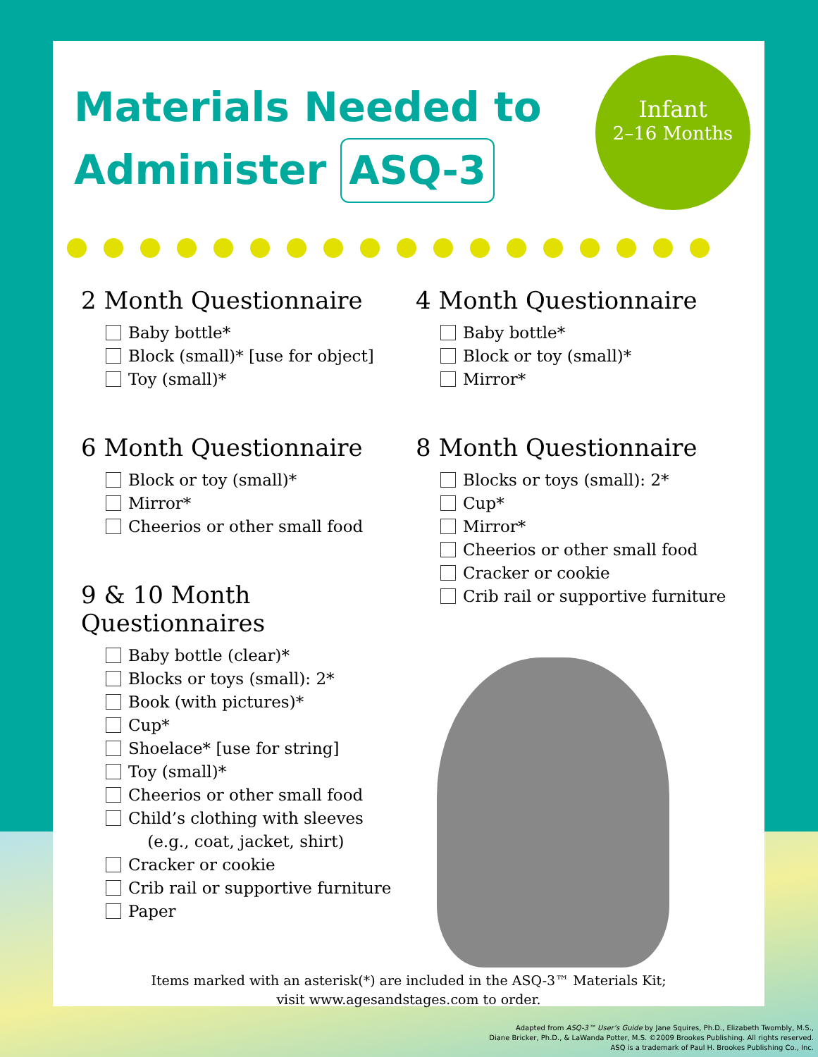Materials Needed to
Administer ASQ-3
Infant
2–16 Months
2 Month Questionnaire
Baby bottle*
Block (small)* [use for object]
Toy (small)*
6 Month Questionnaire
Block or toy (small)*
Mirror*
Cheerios or other small food
9 & 10 Month Questionnaires
Baby bottle (clear)*
Blocks or toys (small): 2*
Book (with pictures)*
Cup*
Shoelace* [use for string]
Toy (small)*
Cheerios or other small food
Child’s clothing with sleeves
(e.g., coat, jacket, shirt)
Cracker or cookie
Crib rail or supportive furniture
Paper
4 Month Questionnaire
Baby bottle*
Block or toy (small)*
Mirror*
8 Month Questionnaire
Blocks or toys (small): 2*
Cup*
Mirror*
Cheerios or other small food
Cracker or cookie
Crib rail or supportive furniture
Items marked with an asterisk(*) are included in the ASQ-3™ Materials Kit;
visit www.agesandstages.com to order.
Adapted from ASQ-3™ User’s Guide by Jane Squires, Ph.D., Elizabeth Twombly, M.S.,
Diane Bricker, Ph.D., & LaWanda Potter, M.S. ©2009 Brookes Publishing. All rights reserved.
ASQ is a trademark of Paul H. Brookes Publishing Co., Inc.